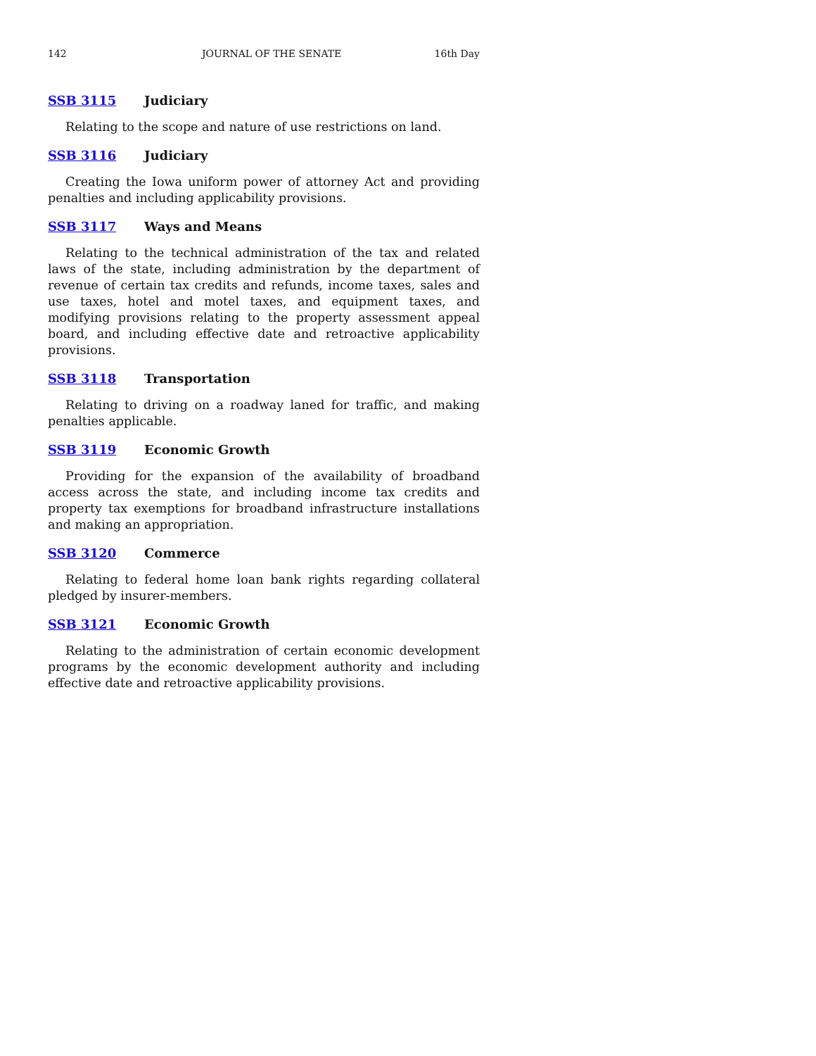142 JOURNAL OF THE SENATE 16th Day
SSB 3115 Judiciary
Relating to the scope and nature of use restrictions on land.
SSB 3116 Judiciary
Creating the Iowa uniform power of attorney Act and providing penalties and including applicability provisions.
SSB 3117 Ways and Means
Relating to the technical administration of the tax and related laws of the state, including administration by the department of revenue of certain tax credits and refunds, income taxes, sales and use taxes, hotel and motel taxes, and equipment taxes, and modifying provisions relating to the property assessment appeal board, and including effective date and retroactive applicability provisions.
SSB 3118 Transportation
Relating to driving on a roadway laned for traffic, and making penalties applicable.
SSB 3119 Economic Growth
Providing for the expansion of the availability of broadband access across the state, and including income tax credits and property tax exemptions for broadband infrastructure installations and making an appropriation.
SSB 3120 Commerce
Relating to federal home loan bank rights regarding collateral pledged by insurer-members.
SSB 3121 Economic Growth
Relating to the administration of certain economic development programs by the economic development authority and including effective date and retroactive applicability provisions.